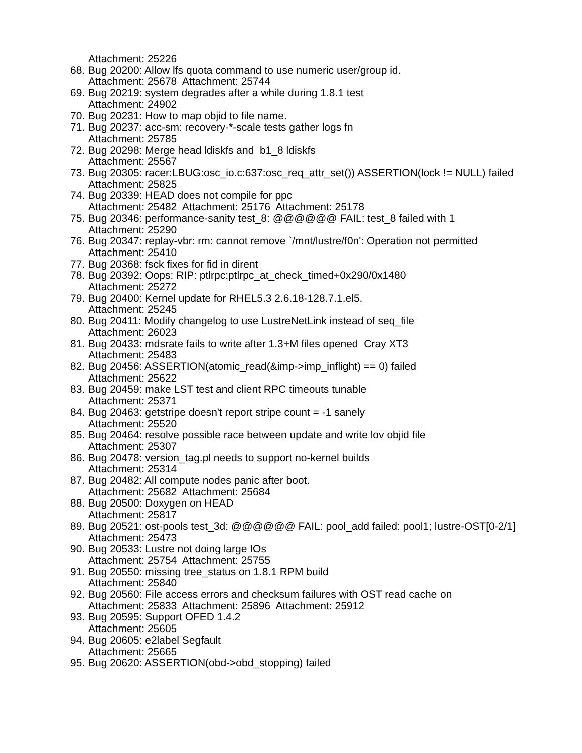Attachment: 25226
68. Bug 20200: Allow lfs quota command to use numeric user/group id.
Attachment: 25678 Attachment: 25744
69. Bug 20219: system degrades after a while during 1.8.1 test
Attachment: 24902
70. Bug 20231: How to map objid to file name.
71. Bug 20237: acc-sm: recovery-*-scale tests gather logs fn
Attachment: 25785
72. Bug 20298: Merge head ldiskfs and b1_8 ldiskfs
Attachment: 25567
73. Bug 20305: racer:LBUG:osc_io.c:637:osc_req_attr_set()) ASSERTION(lock != NULL) failed
Attachment: 25825
74. Bug 20339: HEAD does not compile for ppc
Attachment: 25482 Attachment: 25176 Attachment: 25178
75. Bug 20346: performance-sanity test_8: @@@@@@ FAIL: test_8 failed with 1
Attachment: 25290
76. Bug 20347: replay-vbr: rm: cannot remove `/mnt/lustre/f0n': Operation not permitted
Attachment: 25410
77. Bug 20368: fsck fixes for fid in dirent
78. Bug 20392: Oops: RIP: ptlrpc:ptlrpc_at_check_timed+0x290/0x1480
Attachment: 25272
79. Bug 20400: Kernel update for RHEL5.3 2.6.18-128.7.1.el5.
Attachment: 25245
80. Bug 20411: Modify changelog to use LustreNetLink instead of seq_file
Attachment: 26023
81. Bug 20433: mdsrate fails to write after 1.3+M files opened Cray XT3
Attachment: 25483
82. Bug 20456: ASSERTION(atomic_read(&imp->imp_inflight) == 0) failed
Attachment: 25622
83. Bug 20459: make LST test and client RPC timeouts tunable
Attachment: 25371
84. Bug 20463: getstripe doesn't report stripe count = -1 sanely
Attachment: 25520
85. Bug 20464: resolve possible race between update and write lov objid file
Attachment: 25307
86. Bug 20478: version_tag.pl needs to support no-kernel builds
Attachment: 25314
87. Bug 20482: All compute nodes panic after boot.
Attachment: 25682 Attachment: 25684
88. Bug 20500: Doxygen on HEAD
Attachment: 25817
89. Bug 20521: ost-pools test_3d: @@@@@@ FAIL: pool_add failed: pool1; lustre-OST[0-2/1]
Attachment: 25473
90. Bug 20533: Lustre not doing large IOs
Attachment: 25754 Attachment: 25755
91. Bug 20550: missing tree_status on 1.8.1 RPM build
Attachment: 25840
92. Bug 20560: File access errors and checksum failures with OST read cache on
Attachment: 25833 Attachment: 25896 Attachment: 25912
93. Bug 20595: Support OFED 1.4.2
Attachment: 25605
94. Bug 20605: e2label Segfault
Attachment: 25665
95. Bug 20620: ASSERTION(obd->obd_stopping) failed